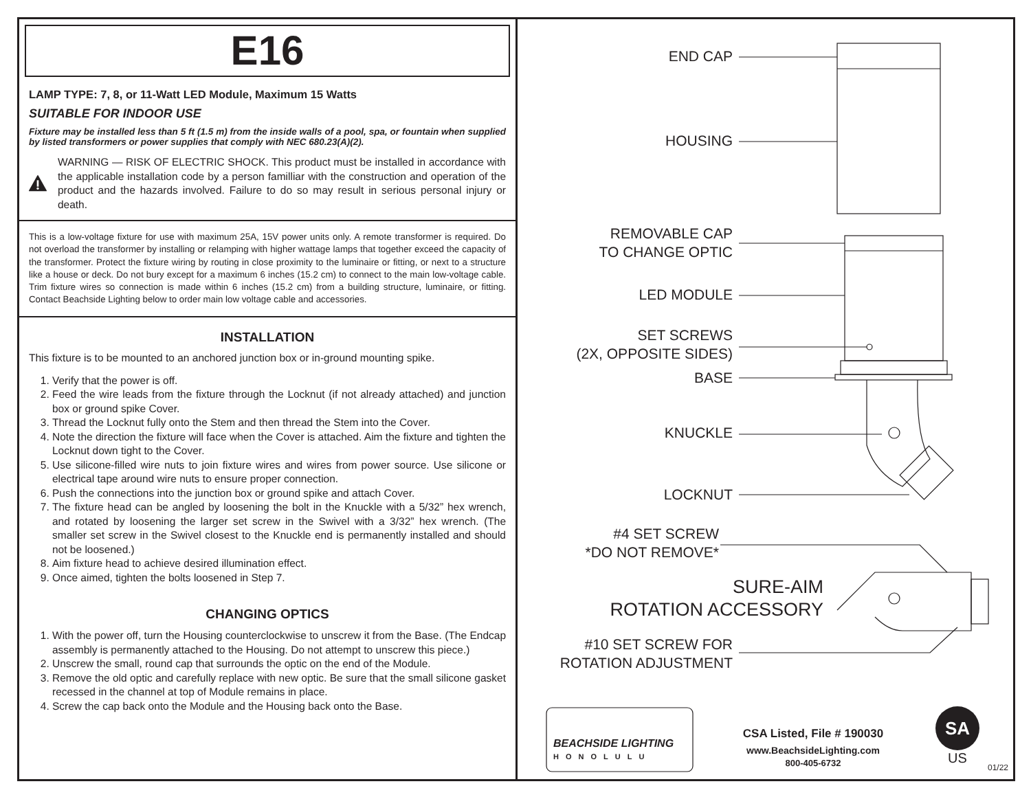E16
LAMP TYPE: 7, 8, or 11-Watt LED Module, Maximum 15 Watts
SUITABLE FOR INDOOR USE
Fixture may be installed less than 5 ft (1.5 m) from the inside walls of a pool, spa, or fountain when supplied by listed transformers or power supplies that comply with NEC 680.23(A)(2).
WARNING — RISK OF ELECTRIC SHOCK. This product must be installed in accordance with the applicable installation code by a person familliar with the construction and operation of the product and the hazards involved. Failure to do so may result in serious personal injury or death.
This is a low-voltage fixture for use with maximum 25A, 15V power units only. A remote transformer is required. Do not overload the transformer by installing or relamping with higher wattage lamps that together exceed the capacity of the transformer. Protect the fixture wiring by routing in close proximity to the luminaire or fitting, or next to a structure like a house or deck. Do not bury except for a maximum 6 inches (15.2 cm) to connect to the main low-voltage cable. Trim fixture wires so connection is made within 6 inches (15.2 cm) from a building structure, luminaire, or fitting. Contact Beachside Lighting below to order main low voltage cable and accessories.
INSTALLATION
This fixture is to be mounted to an anchored junction box or in-ground mounting spike.
1. Verify that the power is off.
2. Feed the wire leads from the fixture through the Locknut (if not already attached) and junction box or ground spike Cover.
3. Thread the Locknut fully onto the Stem and then thread the Stem into the Cover.
4. Note the direction the fixture will face when the Cover is attached. Aim the fixture and tighten the Locknut down tight to the Cover.
5. Use silicone-filled wire nuts to join fixture wires and wires from power source. Use silicone or electrical tape around wire nuts to ensure proper connection.
6. Push the connections into the junction box or ground spike and attach Cover.
7. The fixture head can be angled by loosening the bolt in the Knuckle with a 5/32” hex wrench, and rotated by loosening the larger set screw in the Swivel with a 3/32” hex wrench. (The smaller set screw in the Swivel closest to the Knuckle end is permanently installed and should not be loosened.)
8. Aim fixture head to achieve desired illumination effect.
9. Once aimed, tighten the bolts loosened in Step 7.
CHANGING OPTICS
1. With the power off, turn the Housing counterclockwise to unscrew it from the Base. (The Endcap assembly is permanently attached to the Housing. Do not attempt to unscrew this piece.)
2. Unscrew the small, round cap that surrounds the optic on the end of the Module.
3. Remove the old optic and carefully replace with new optic. Be sure that the small silicone gasket recessed in the channel at top of Module remains in place.
4. Screw the cap back onto the Module and the Housing back onto the Base.
END CAP
HOUSING
REMOVABLE CAP
TO CHANGE OPTIC
LED MODULE
SET SCREWS
(2X, OPPOSITE SIDES)
BASE
KNUCKLE
LOCKNUT
#4 SET SCREW
*DO NOT REMOVE*
SURE-AIM
ROTATION ACCESSORY
#10 SET SCREW FOR
ROTATION ADJUSTMENT
BEACHSIDE LIGHTING
HONOLULU
CSA Listed, File # 190030
www.BeachsideLighting.com
800-405-6732
SA
US
01/22